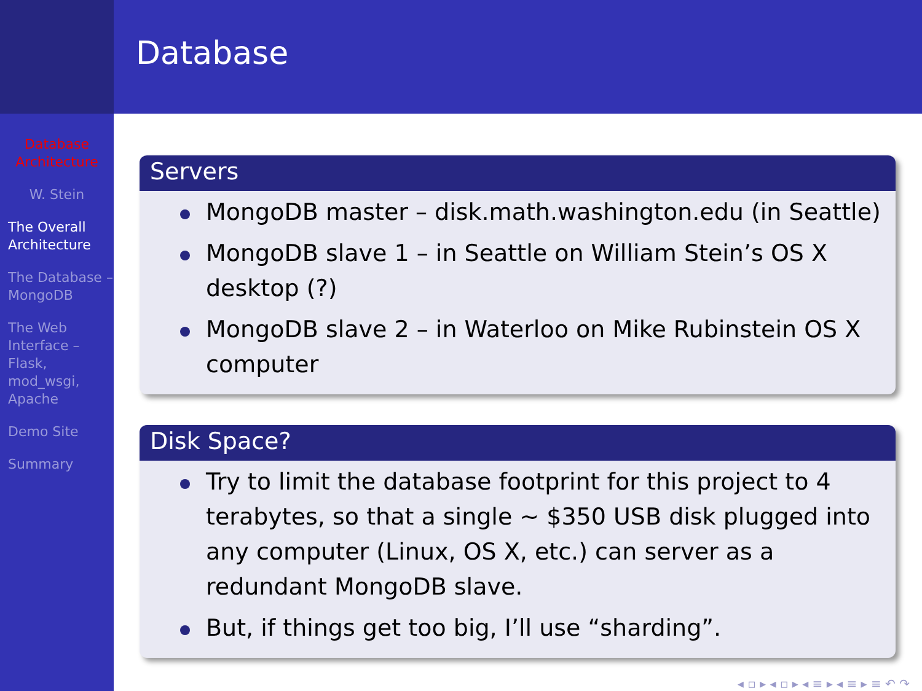Database Architecture
W. Stein
The Overall Architecture
The Database – MongoDB
The Web Interface – Flask, mod_wsgi, Apache
Demo Site
Summary
Database
Servers
MongoDB master – disk.math.washington.edu (in Seattle)
MongoDB slave 1 – in Seattle on William Stein’s OS X desktop (?)
MongoDB slave 2 – in Waterloo on Mike Rubinstein OS X computer
Disk Space?
Try to limit the database footprint for this project to 4 terabytes, so that a single ∼ $350 USB disk plugged into any computer (Linux, OS X, etc.) can server as a redundant MongoDB slave.
But, if things get too big, I’ll use “sharding”.
◂ ▫ ▸ ◂ ▫ ▸ ◂ ≡ ▸ ◂ ≡ ▸ ≡ ↶ ↷